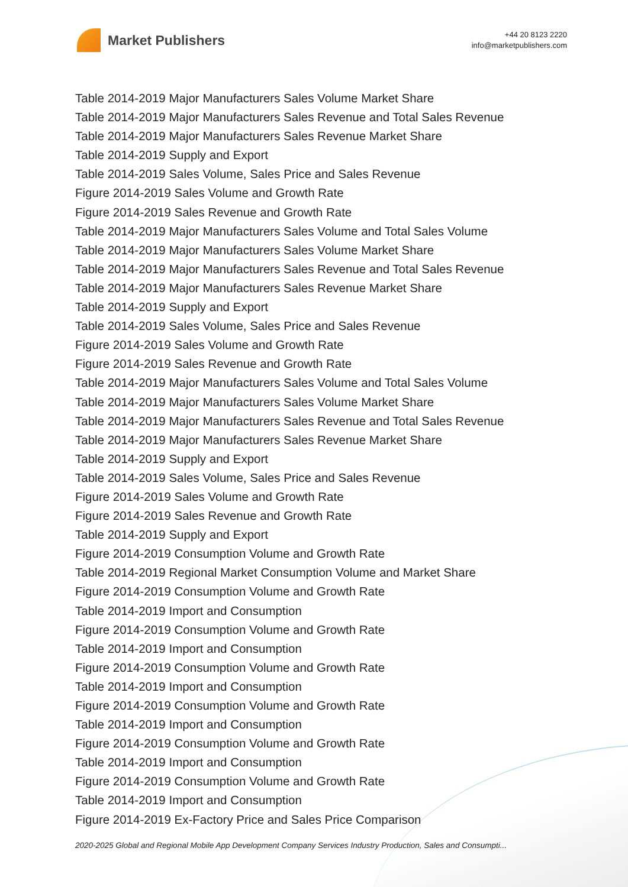Market Publishers
+44 20 8123 2220
info@marketpublishers.com
Table 2014-2019 Major Manufacturers Sales Volume Market Share
Table 2014-2019 Major Manufacturers Sales Revenue and Total Sales Revenue
Table 2014-2019 Major Manufacturers Sales Revenue Market Share
Table 2014-2019 Supply and Export
Table 2014-2019 Sales Volume, Sales Price and Sales Revenue
Figure 2014-2019 Sales Volume and Growth Rate
Figure 2014-2019 Sales Revenue and Growth Rate
Table 2014-2019 Major Manufacturers Sales Volume and Total Sales Volume
Table 2014-2019 Major Manufacturers Sales Volume Market Share
Table 2014-2019 Major Manufacturers Sales Revenue and Total Sales Revenue
Table 2014-2019 Major Manufacturers Sales Revenue Market Share
Table 2014-2019 Supply and Export
Table 2014-2019 Sales Volume, Sales Price and Sales Revenue
Figure 2014-2019 Sales Volume and Growth Rate
Figure 2014-2019 Sales Revenue and Growth Rate
Table 2014-2019 Major Manufacturers Sales Volume and Total Sales Volume
Table 2014-2019 Major Manufacturers Sales Volume Market Share
Table 2014-2019 Major Manufacturers Sales Revenue and Total Sales Revenue
Table 2014-2019 Major Manufacturers Sales Revenue Market Share
Table 2014-2019 Supply and Export
Table 2014-2019 Sales Volume, Sales Price and Sales Revenue
Figure 2014-2019 Sales Volume and Growth Rate
Figure 2014-2019 Sales Revenue and Growth Rate
Table 2014-2019 Supply and Export
Figure 2014-2019 Consumption Volume and Growth Rate
Table 2014-2019 Regional Market Consumption Volume and Market Share
Figure 2014-2019 Consumption Volume and Growth Rate
Table 2014-2019 Import and Consumption
Figure 2014-2019 Consumption Volume and Growth Rate
Table 2014-2019 Import and Consumption
Figure 2014-2019 Consumption Volume and Growth Rate
Table 2014-2019 Import and Consumption
Figure 2014-2019 Consumption Volume and Growth Rate
Table 2014-2019 Import and Consumption
Figure 2014-2019 Consumption Volume and Growth Rate
Table 2014-2019 Import and Consumption
Figure 2014-2019 Consumption Volume and Growth Rate
Table 2014-2019 Import and Consumption
Figure 2014-2019 Ex-Factory Price and Sales Price Comparison
2020-2025 Global and Regional Mobile App Development Company Services Industry Production, Sales and Consumpti...